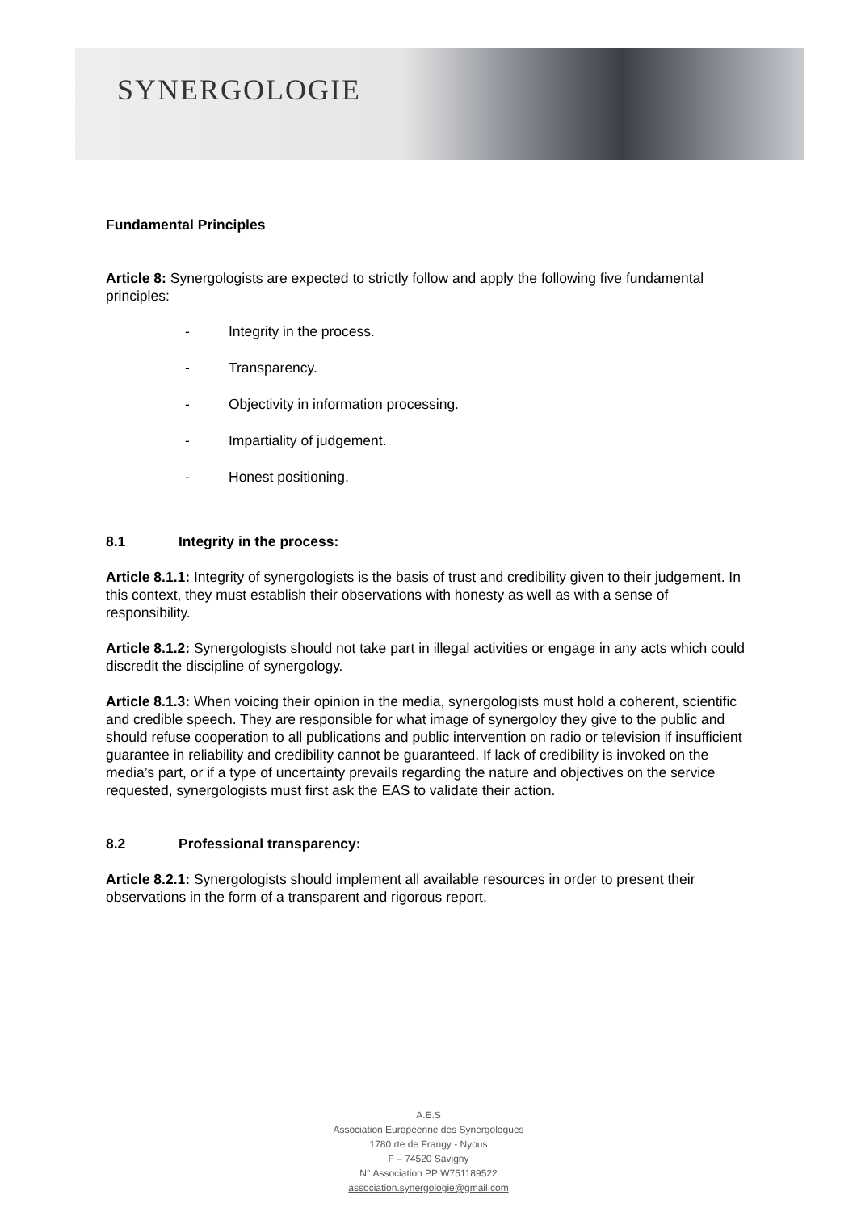SYNERGOLOGIE
Fundamental Principles
Article 8: Synergologists are expected to strictly follow and apply the following five fundamental principles:
- Integrity in the process.
- Transparency.
- Objectivity in information processing.
- Impartiality of judgement.
- Honest positioning.
8.1 Integrity in the process:
Article 8.1.1: Integrity of synergologists is the basis of trust and credibility given to their judgement. In this context, they must establish their observations with honesty as well as with a sense of responsibility.
Article 8.1.2: Synergologists should not take part in illegal activities or engage in any acts which could discredit the discipline of synergology.
Article 8.1.3: When voicing their opinion in the media, synergologists must hold a coherent, scientific and credible speech. They are responsible for what image of synergoloy they give to the public and should refuse cooperation to all publications and public intervention on radio or television if insufficient guarantee in reliability and credibility cannot be guaranteed. If lack of credibility is invoked on the media’s part, or if a type of uncertainty prevails regarding the nature and objectives on the service requested, synergologists must first ask the EAS to validate their action.
8.2 Professional transparency:
Article 8.2.1: Synergologists should implement all available resources in order to present their observations in the form of a transparent and rigorous report.
A.E.S
Association Européenne des Synergologues
1780 rte de Frangy - Nyous
F – 74520 Savigny
N° Association PP W751189522
association.synergologie@gmail.com